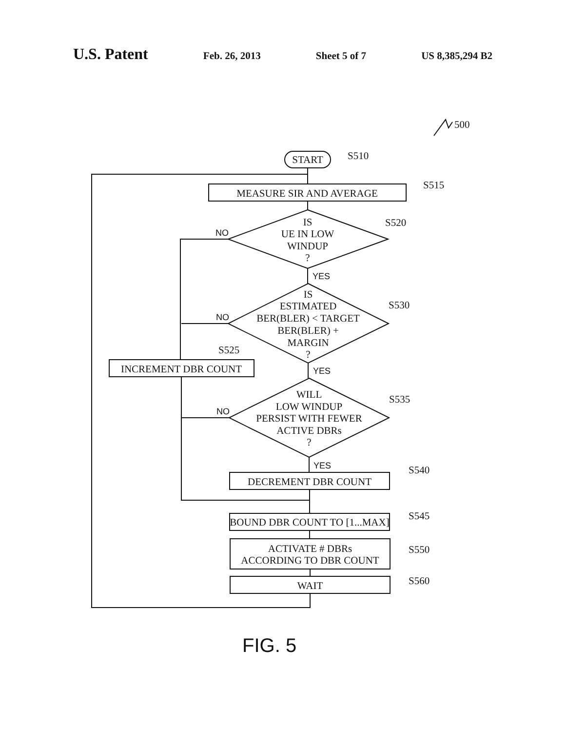U.S. Patent Feb. 26, 2013 Sheet 5 of 7 US 8,385,294 B2
500
START
S510
MEASURE SIR AND AVERAGE
S515
IS UE IN LOW WINDUP ?
S520
NO
YES
IS ESTIMATED BER(BLER) < TARGET BER(BLER) + MARGIN ?
S530
NO
YES
INCREMENT DBR COUNT
S525
WILL LOW WINDUP PERSIST WITH FEWER ACTIVE DBRs ?
S535
NO
YES
DECREMENT DBR COUNT
S540
BOUND DBR COUNT TO [1...MAX]
S545
ACTIVATE # DBRs ACCORDING TO DBR COUNT
S550
WAIT
S560
FIG. 5